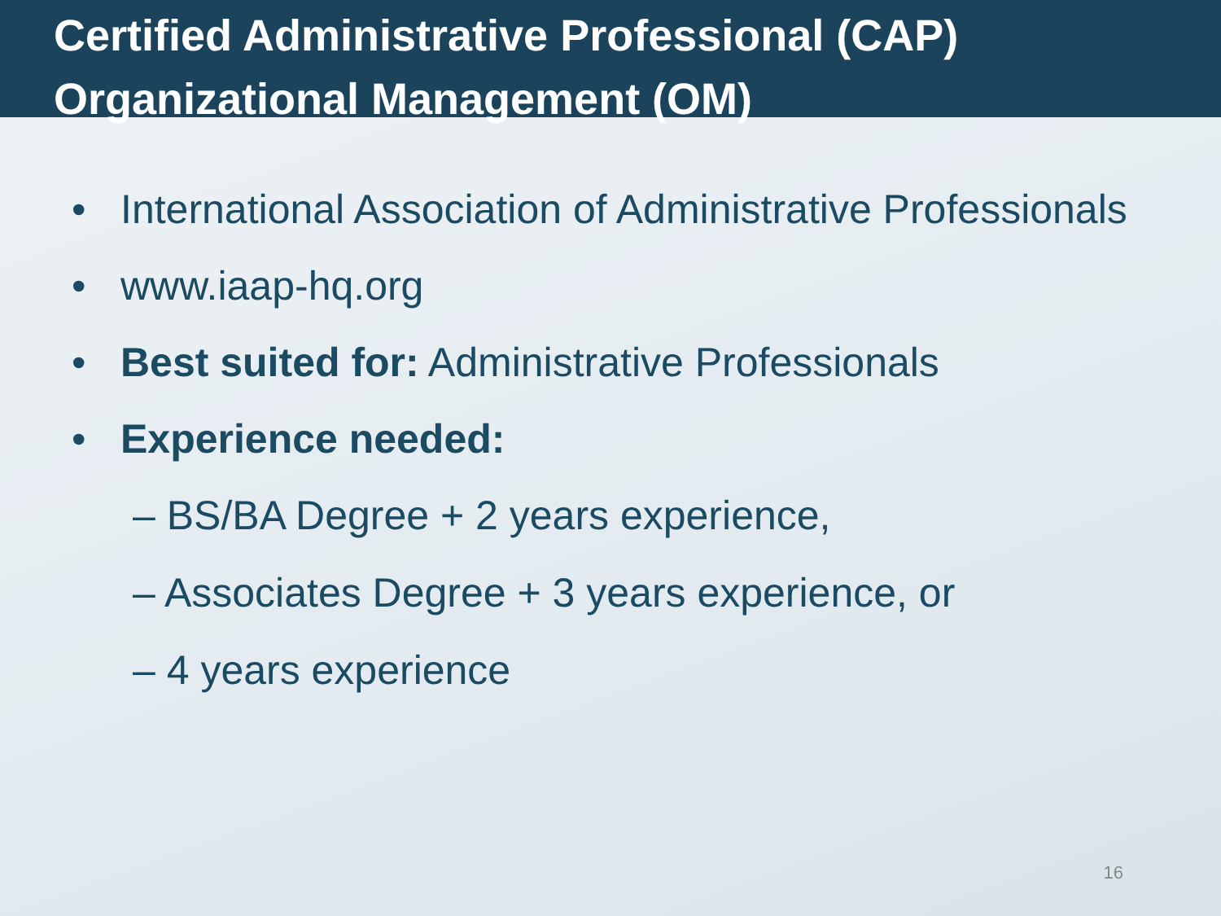Certified Administrative Professional (CAP)
Organizational Management (OM)
• International Association of Administrative Professionals
• www.iaap-hq.org
• Best suited for: Administrative Professionals
• Experience needed:
– BS/BA Degree + 2 years experience,
– Associates Degree + 3 years experience, or
– 4 years experience
16